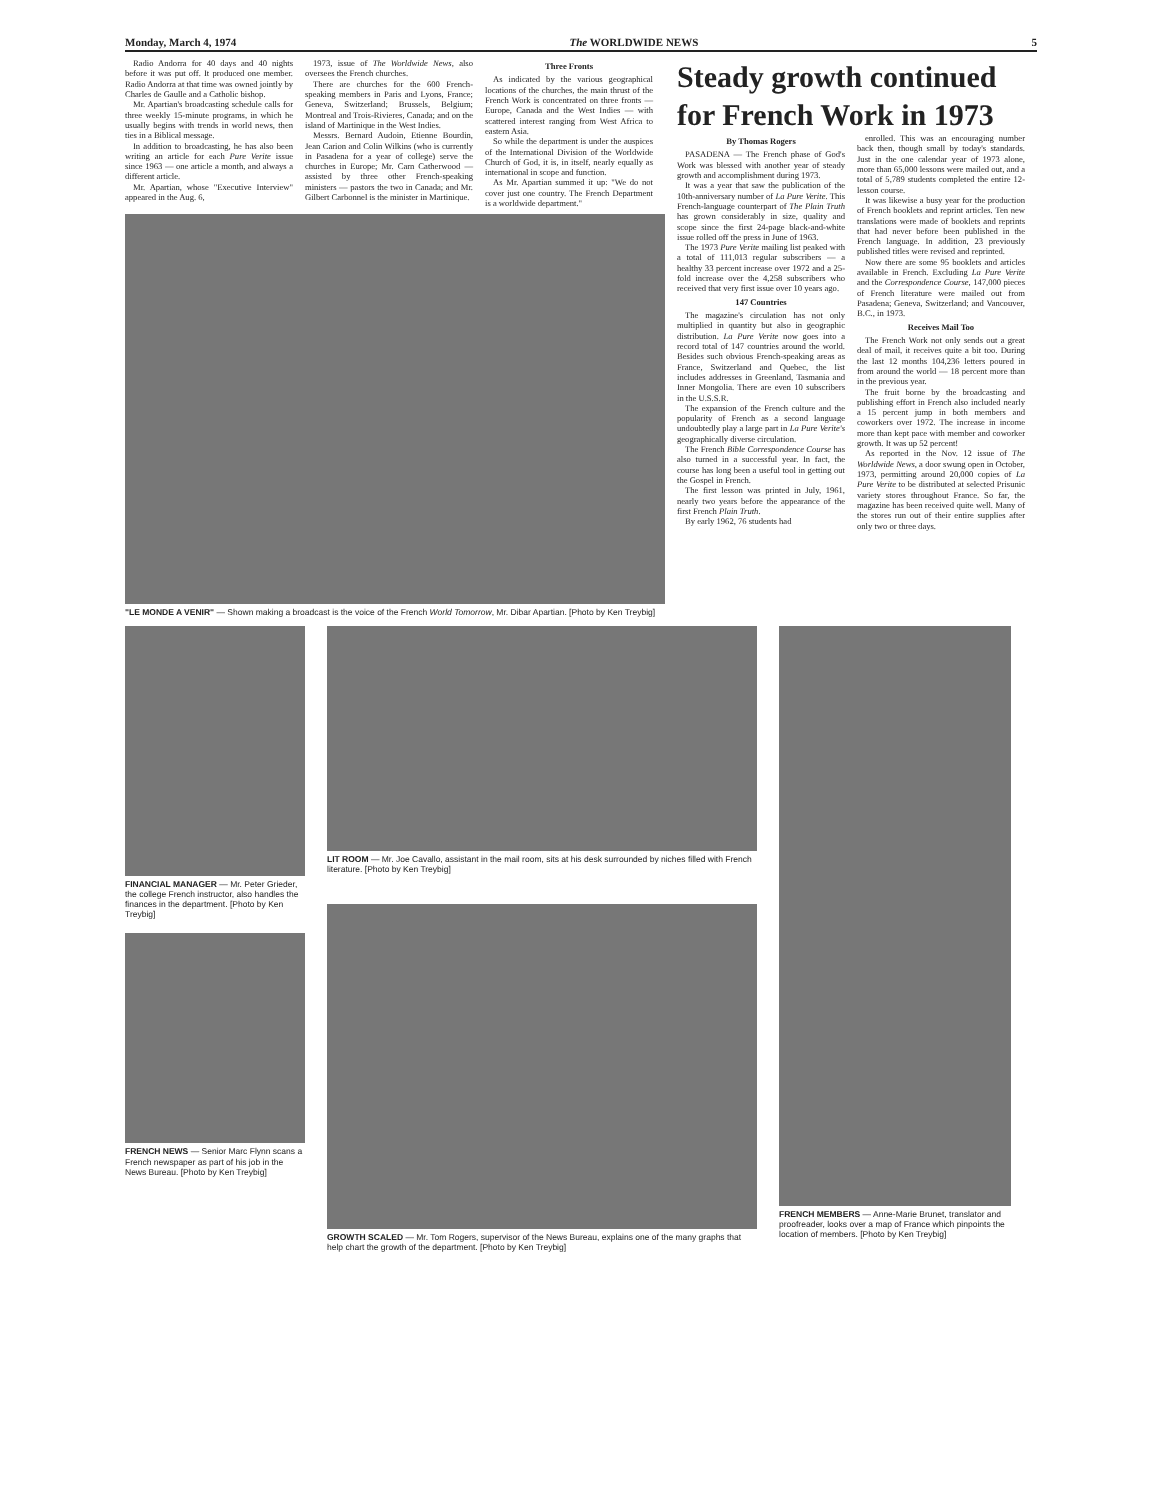Monday, March 4, 1974 The WORLDWIDE NEWS 5
Radio Andorra for 40 days and 40 nights before it was put off. It produced one member. Radio Andorra at that time was owned jointly by Charles de Gaulle and a Catholic bishop.
Mr. Apartian's broadcasting schedule calls for three weekly 15-minute programs, in which he usually begins with trends in world news, then ties in a Biblical message.
In addition to broadcasting, he has also been writing an article for each Pure Verite issue since 1963 — one article a month, and always a different article.
Mr. Apartian, whose "Executive Interview" appeared in the Aug. 6,
1973, issue of The Worldwide News, also oversees the French churches.
There are churches for the 600 French-speaking members in Paris and Lyons, France; Geneva, Switzerland; Brussels, Belgium; Montreal and Trois-Rivieres, Canada; and on the island of Martinique in the West Indies.
Messrs. Bernard Audoin, Etienne Bourdin, Jean Carion and Colin Wilkins (who is currently in Pasadena for a year of college) serve the churches in Europe; Mr. Carn Catherwood — assisted by three other French-speaking ministers — pastors the two in Canada; and Mr. Gilbert Carbonnel is the minister in Martinique.
Three Fronts
As indicated by the various geographical locations of the churches, the main thrust of the French Work is concentrated on three fronts — Europe, Canada and the West Indies — with scattered interest ranging from West Africa to eastern Asia.
So while the department is under the auspices of the International Division of the Worldwide Church of God, it is, in itself, nearly equally as international in scope and function.
As Mr. Apartian summed it up: "We do not cover just one country. The French Department is a worldwide department."
"LE MONDE A VENIR" — Shown making a broadcast is the voice of the French World Tomorrow, Mr. Dibar Apartian. [Photo by Ken Treybig]
Steady growth continued for French Work in 1973
By Thomas Rogers
PASADENA — The French phase of God's Work was blessed with another year of steady growth and accomplishment during 1973.
It was a year that saw the publication of the 10th-anniversary number of La Pure Verite. This French-language counterpart of The Plain Truth has grown considerably in size, quality and scope since the first 24-page black-and-white issue rolled off the press in June of 1963.
The 1973 Pure Verite mailing list peaked with a total of 111,013 regular subscribers — a healthy 33 percent increase over 1972 and a 25-fold increase over the 4,258 subscribers who received that very first issue over 10 years ago.
147 Countries
The magazine's circulation has not only multiplied in quantity but also in geographic distribution. La Pure Verite now goes into a record total of 147 countries around the world. Besides such obvious French-speaking areas as France, Switzerland and Quebec, the list includes addresses in Greenland, Tasmania and Inner Mongolia. There are even 10 subscribers in the U.S.S.R.
The expansion of the French culture and the popularity of French as a second language undoubtedly play a large part in La Pure Verite's geographically diverse circulation.
The French Bible Correspondence Course has also turned in a successful year. In fact, the course has long been a useful tool in getting out the Gospel in French.
The first lesson was printed in July, 1961, nearly two years before the appearance of the first French Plain Truth.
By early 1962, 76 students had
enrolled. This was an encouraging number back then, though small by today's standards. Just in the one calendar year of 1973 alone, more than 65,000 lessons were mailed out, and a total of 5,789 students completed the entire 12-lesson course.
It was likewise a busy year for the production of French booklets and reprint articles. Ten new translations were made of booklets and reprints that had never before been published in the French language. In addition, 23 previously published titles were revised and reprinted.
Now there are some 95 booklets and articles available in French. Excluding La Pure Verite and the Correspondence Course, 147,000 pieces of French literature were mailed out from Pasadena; Geneva, Switzerland; and Vancouver, B.C., in 1973.
Receives Mail Too
The French Work not only sends out a great deal of mail, it receives quite a bit too. During the last 12 months 104,236 letters poured in from around the world — 18 percent more than in the previous year.
The fruit borne by the broadcasting and publishing effort in French also included nearly a 15 percent jump in both members and coworkers over 1972. The increase in income more than kept pace with member and coworker growth. It was up 52 percent!
As reported in the Nov. 12 issue of The Worldwide News, a door swung open in October, 1973, permitting around 20,000 copies of La Pure Verite to be distributed at selected Prisunic variety stores throughout France. So far, the magazine has been received quite well. Many of the stores run out of their entire supplies after only two or three days.
FINANCIAL MANAGER — Mr. Peter Grieder, the college French instructor, also handles the finances in the department. [Photo by Ken Treybig]
FRENCH NEWS — Senior Marc Flynn scans a French newspaper as part of his job in the News Bureau. [Photo by Ken Treybig]
LIT ROOM — Mr. Joe Cavallo, assistant in the mail room, sits at his desk surrounded by niches filled with French literature. [Photo by Ken Treybig]
GROWTH SCALED — Mr. Tom Rogers, supervisor of the News Bureau, explains one of the many graphs that help chart the growth of the department. [Photo by Ken Treybig]
FRENCH MEMBERS — Anne-Marie Brunet, translator and proofreader, looks over a map of France which pinpoints the location of members. [Photo by Ken Treybig]